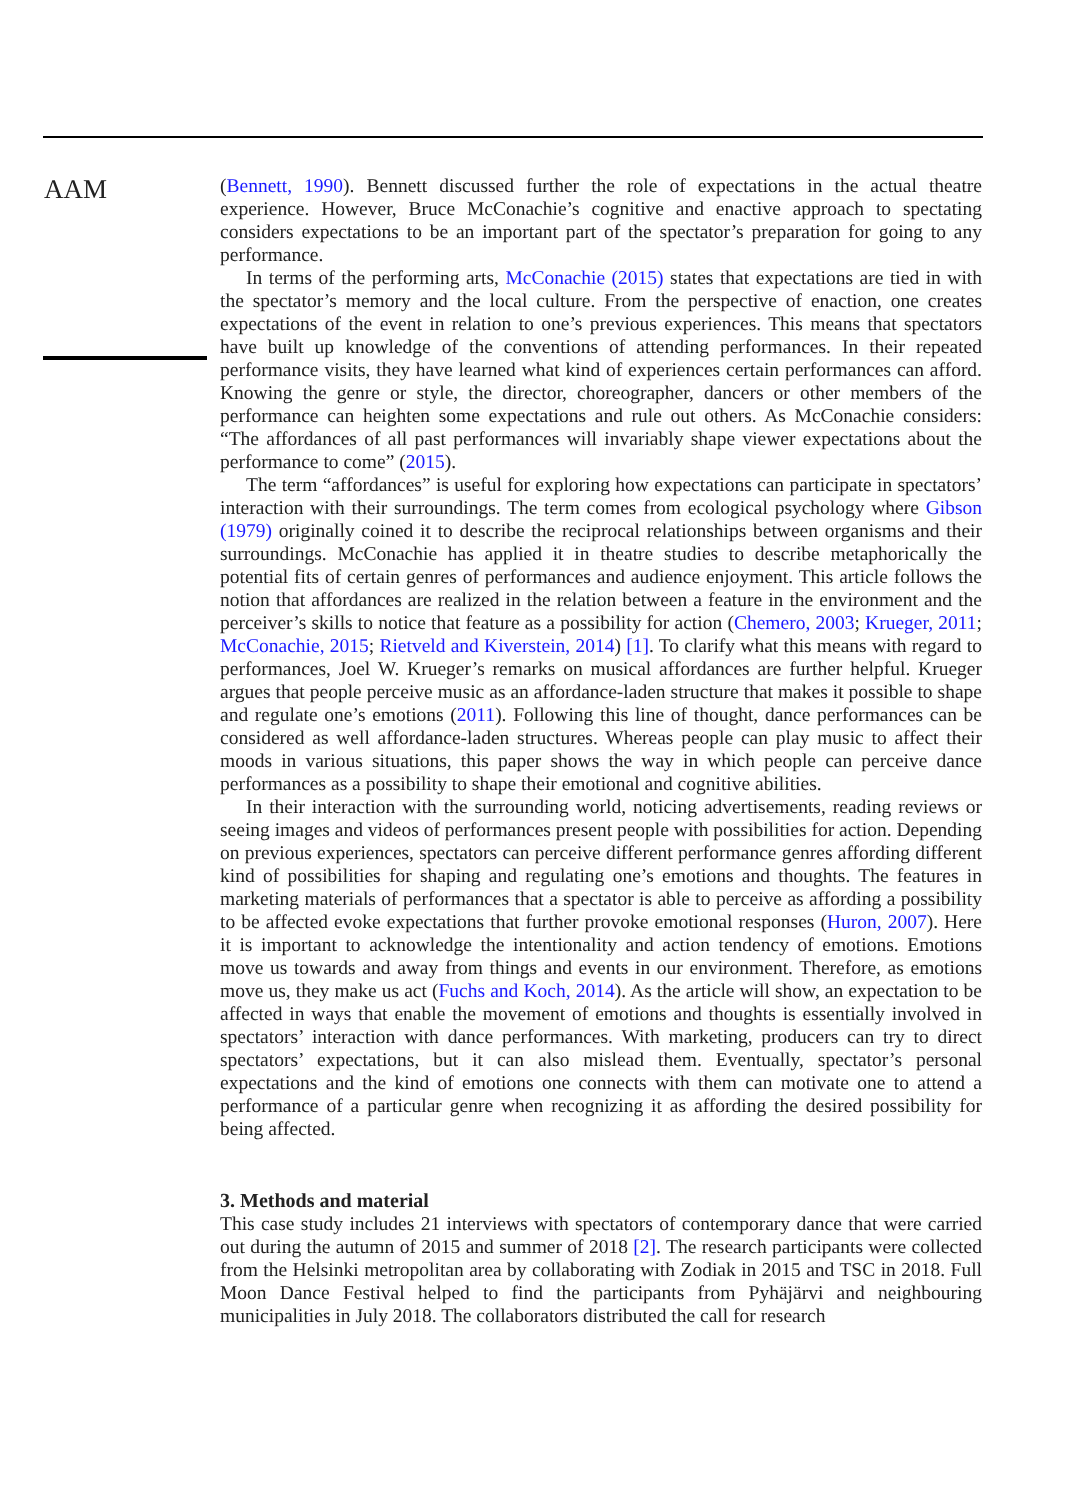AAM
(Bennett, 1990). Bennett discussed further the role of expectations in the actual theatre experience. However, Bruce McConachie’s cognitive and enactive approach to spectating considers expectations to be an important part of the spectator’s preparation for going to any performance.
In terms of the performing arts, McConachie (2015) states that expectations are tied in with the spectator’s memory and the local culture. From the perspective of enaction, one creates expectations of the event in relation to one’s previous experiences. This means that spectators have built up knowledge of the conventions of attending performances. In their repeated performance visits, they have learned what kind of experiences certain performances can afford. Knowing the genre or style, the director, choreographer, dancers or other members of the performance can heighten some expectations and rule out others. As McConachie considers: “The affordances of all past performances will invariably shape viewer expectations about the performance to come” (2015).
The term “affordances” is useful for exploring how expectations can participate in spectators’ interaction with their surroundings. The term comes from ecological psychology where Gibson (1979) originally coined it to describe the reciprocal relationships between organisms and their surroundings. McConachie has applied it in theatre studies to describe metaphorically the potential fits of certain genres of performances and audience enjoyment. This article follows the notion that affordances are realized in the relation between a feature in the environment and the perceiver’s skills to notice that feature as a possibility for action (Chemero, 2003; Krueger, 2011; McConachie, 2015; Rietveld and Kiverstein, 2014) [1]. To clarify what this means with regard to performances, Joel W. Krueger’s remarks on musical affordances are further helpful. Krueger argues that people perceive music as an affordance-laden structure that makes it possible to shape and regulate one’s emotions (2011). Following this line of thought, dance performances can be considered as well affordance-laden structures. Whereas people can play music to affect their moods in various situations, this paper shows the way in which people can perceive dance performances as a possibility to shape their emotional and cognitive abilities.
In their interaction with the surrounding world, noticing advertisements, reading reviews or seeing images and videos of performances present people with possibilities for action. Depending on previous experiences, spectators can perceive different performance genres affording different kind of possibilities for shaping and regulating one’s emotions and thoughts. The features in marketing materials of performances that a spectator is able to perceive as affording a possibility to be affected evoke expectations that further provoke emotional responses (Huron, 2007). Here it is important to acknowledge the intentionality and action tendency of emotions. Emotions move us towards and away from things and events in our environment. Therefore, as emotions move us, they make us act (Fuchs and Koch, 2014). As the article will show, an expectation to be affected in ways that enable the movement of emotions and thoughts is essentially involved in spectators’ interaction with dance performances. With marketing, producers can try to direct spectators’ expectations, but it can also mislead them. Eventually, spectator’s personal expectations and the kind of emotions one connects with them can motivate one to attend a performance of a particular genre when recognizing it as affording the desired possibility for being affected.
3. Methods and material
This case study includes 21 interviews with spectators of contemporary dance that were carried out during the autumn of 2015 and summer of 2018 [2]. The research participants were collected from the Helsinki metropolitan area by collaborating with Zodiak in 2015 and TSC in 2018. Full Moon Dance Festival helped to find the participants from Pyhäjärvi and neighbouring municipalities in July 2018. The collaborators distributed the call for research